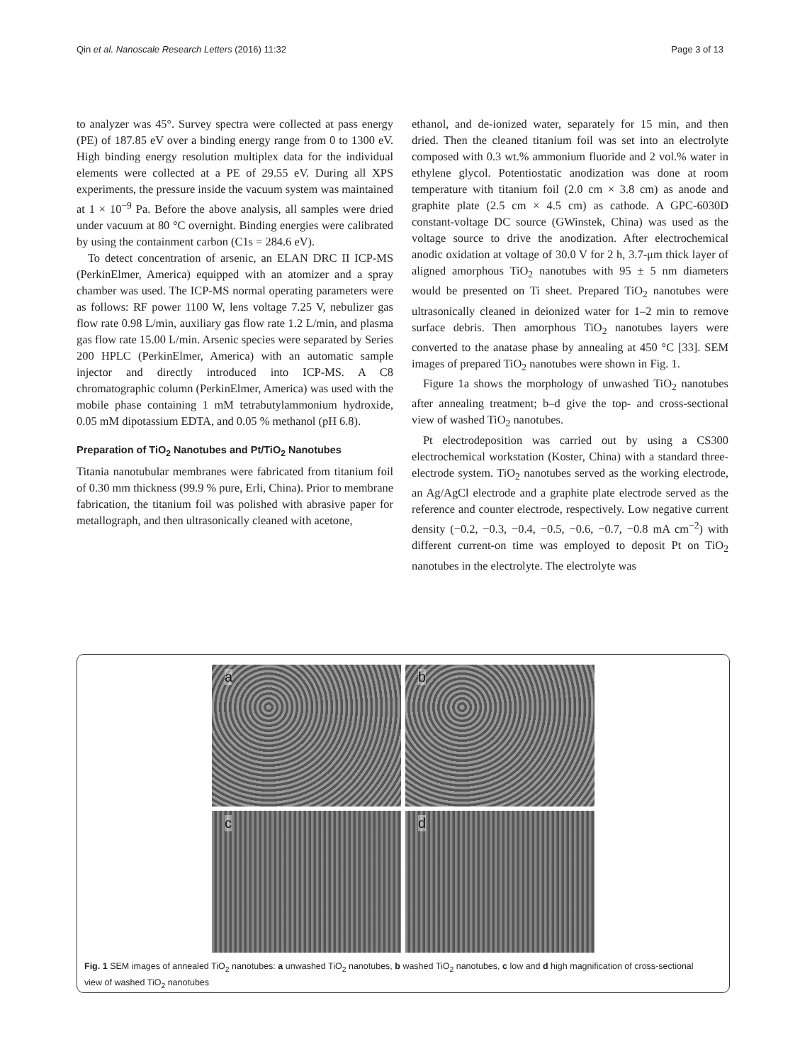Qin et al. Nanoscale Research Letters (2016) 11:32 Page 3 of 13
to analyzer was 45°. Survey spectra were collected at pass energy (PE) of 187.85 eV over a binding energy range from 0 to 1300 eV. High binding energy resolution multiplex data for the individual elements were collected at a PE of 29.55 eV. During all XPS experiments, the pressure inside the vacuum system was maintained at 1 × 10<sup>−9</sup> Pa. Before the above analysis, all samples were dried under vacuum at 80 °C overnight. Binding energies were calibrated by using the containment carbon (C1s = 284.6 eV).
To detect concentration of arsenic, an ELAN DRC II ICP-MS (PerkinElmer, America) equipped with an atomizer and a spray chamber was used. The ICP-MS normal operating parameters were as follows: RF power 1100 W, lens voltage 7.25 V, nebulizer gas flow rate 0.98 L/min, auxiliary gas flow rate 1.2 L/min, and plasma gas flow rate 15.00 L/min. Arsenic species were separated by Series 200 HPLC (PerkinElmer, America) with an automatic sample injector and directly introduced into ICP-MS. A C8 chromatographic column (PerkinElmer, America) was used with the mobile phase containing 1 mM tetrabutylammonium hydroxide, 0.05 mM dipotassium EDTA, and 0.05 % methanol (pH 6.8).
Preparation of TiO<sub>2</sub> Nanotubes and Pt/TiO<sub>2</sub> Nanotubes
Titania nanotubular membranes were fabricated from titanium foil of 0.30 mm thickness (99.9 % pure, Erli, China). Prior to membrane fabrication, the titanium foil was polished with abrasive paper for metallograph, and then ultrasonically cleaned with acetone,
ethanol, and de-ionized water, separately for 15 min, and then dried. Then the cleaned titanium foil was set into an electrolyte composed with 0.3 wt.% ammonium fluoride and 2 vol.% water in ethylene glycol. Potentiostatic anodization was done at room temperature with titanium foil (2.0 cm × 3.8 cm) as anode and graphite plate (2.5 cm × 4.5 cm) as cathode. A GPC-6030D constant-voltage DC source (GWinstek, China) was used as the voltage source to drive the anodization. After electrochemical anodic oxidation at voltage of 30.0 V for 2 h, 3.7-μm thick layer of aligned amorphous TiO<sub>2</sub> nanotubes with 95 ± 5 nm diameters would be presented on Ti sheet. Prepared TiO<sub>2</sub> nanotubes were ultrasonically cleaned in deionized water for 1–2 min to remove surface debris. Then amorphous TiO<sub>2</sub> nanotubes layers were converted to the anatase phase by annealing at 450 °C [33]. SEM images of prepared TiO<sub>2</sub> nanotubes were shown in Fig. 1.
Figure 1a shows the morphology of unwashed TiO<sub>2</sub> nanotubes after annealing treatment; b–d give the top- and cross-sectional view of washed TiO<sub>2</sub> nanotubes.
Pt electrodeposition was carried out by using a CS300 electrochemical workstation (Koster, China) with a standard three-electrode system. TiO<sub>2</sub> nanotubes served as the working electrode, an Ag/AgCl electrode and a graphite plate electrode served as the reference and counter electrode, respectively. Low negative current density (−0.2, −0.3, −0.4, −0.5, −0.6, −0.7, −0.8 mA cm<sup>−2</sup>) with different current-on time was employed to deposit Pt on TiO<sub>2</sub> nanotubes in the electrolyte. The electrolyte was
a
b
c
d
Fig. 1 SEM images of annealed TiO<sub>2</sub> nanotubes: a unwashed TiO<sub>2</sub> nanotubes, b washed TiO<sub>2</sub> nanotubes, c low and d high magnification of cross-sectional view of washed TiO<sub>2</sub> nanotubes